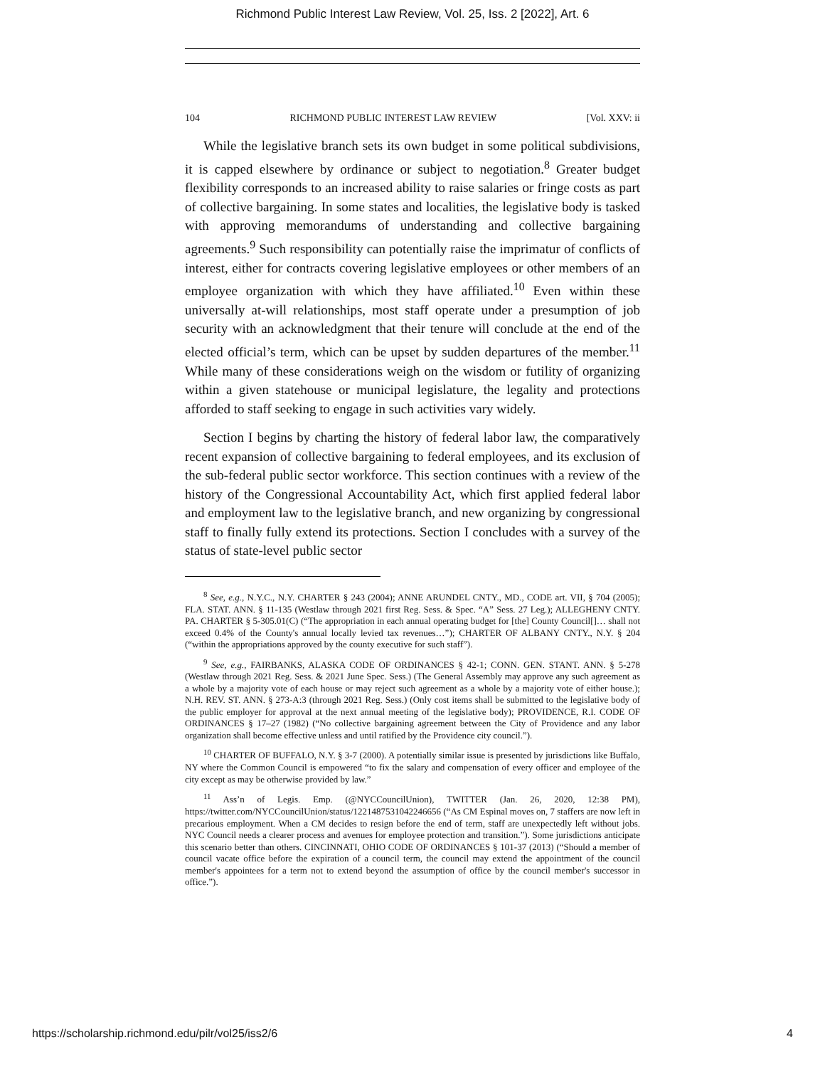Richmond Public Interest Law Review, Vol. 25, Iss. 2 [2022], Art. 6
104 RICHMOND PUBLIC INTEREST LAW REVIEW [Vol. XXV: ii
While the legislative branch sets its own budget in some political subdivisions, it is capped elsewhere by ordinance or subject to negotiation.<sup>8</sup> Greater budget flexibility corresponds to an increased ability to raise salaries or fringe costs as part of collective bargaining. In some states and localities, the legislative body is tasked with approving memorandums of understanding and collective bargaining agreements.<sup>9</sup> Such responsibility can potentially raise the imprimatur of conflicts of interest, either for contracts covering legislative employees or other members of an employee organization with which they have affiliated.<sup>10</sup> Even within these universally at-will relationships, most staff operate under a presumption of job security with an acknowledgment that their tenure will conclude at the end of the elected official’s term, which can be upset by sudden departures of the member.<sup>11</sup> While many of these considerations weigh on the wisdom or futility of organizing within a given statehouse or municipal legislature, the legality and protections afforded to staff seeking to engage in such activities vary widely.
Section I begins by charting the history of federal labor law, the comparatively recent expansion of collective bargaining to federal employees, and its exclusion of the sub-federal public sector workforce. This section continues with a review of the history of the Congressional Accountability Act, which first applied federal labor and employment law to the legislative branch, and new organizing by congressional staff to finally fully extend its protections. Section I concludes with a survey of the status of state-level public sector
<sup>8</sup> See, e.g., N.Y.C., N.Y. CHARTER § 243 (2004); ANNE ARUNDEL CNTY., MD., CODE art. VII, § 704 (2005); FLA. STAT. ANN. § 11-135 (Westlaw through 2021 first Reg. Sess. & Spec. “A” Sess. 27 Leg.); ALLEGHENY CNTY. PA. CHARTER § 5-305.01(C) (“The appropriation in each annual operating budget for [the] County Council[]… shall not exceed 0.4% of the County's annual locally levied tax revenues…”); CHARTER OF ALBANY CNTY., N.Y. § 204 (“within the appropriations approved by the county executive for such staff”).
<sup>9</sup> See, e.g., FAIRBANKS, ALASKA CODE OF ORDINANCES § 42-1; CONN. GEN. STANT. ANN. § 5-278 (Westlaw through 2021 Reg. Sess. & 2021 June Spec. Sess.) (The General Assembly may approve any such agreement as a whole by a majority vote of each house or may reject such agreement as a whole by a majority vote of either house.); N.H. REV. ST. ANN. § 273-A:3 (through 2021 Reg. Sess.) (Only cost items shall be submitted to the legislative body of the public employer for approval at the next annual meeting of the legislative body); PROVIDENCE, R.I. CODE OF ORDINANCES § 17–27 (1982) (“No collective bargaining agreement between the City of Providence and any labor organization shall become effective unless and until ratified by the Providence city council.”).
<sup>10</sup> CHARTER OF BUFFALO, N.Y. § 3-7 (2000). A potentially similar issue is presented by jurisdictions like Buffalo, NY where the Common Council is empowered “to fix the salary and compensation of every officer and employee of the city except as may be otherwise provided by law.”
<sup>11</sup> Ass’n of Legis. Emp. (@NYCCouncilUnion), TWITTER (Jan. 26, 2020, 12:38 PM), https://twitter.com/NYCCouncilUnion/status/1221487531042246656 (“As CM Espinal moves on, 7 staffers are now left in precarious employment. When a CM decides to resign before the end of term, staff are unexpectedly left without jobs. NYC Council needs a clearer process and avenues for employee protection and transition.”). Some jurisdictions anticipate this scenario better than others. CINCINNATI, OHIO CODE OF ORDINANCES § 101-37 (2013) (“Should a member of council vacate office before the expiration of a council term, the council may extend the appointment of the council member's appointees for a term not to extend beyond the assumption of office by the council member's successor in office.”).
https://scholarship.richmond.edu/pilr/vol25/iss2/6 4